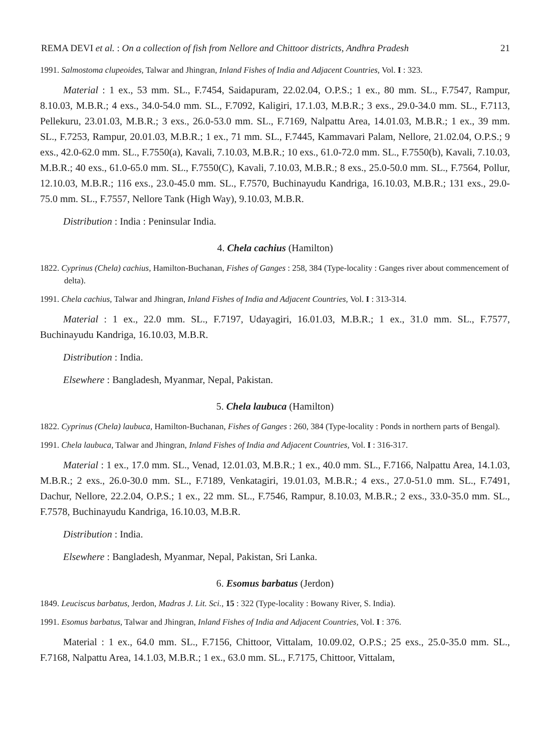REMA DEVI et al. : On a collection of fish from Nellore and Chittoor districts, Andhra Pradesh 21
1991. Salmostoma clupeoides, Talwar and Jhingran, Inland Fishes of India and Adjacent Countries, Vol. I : 323.
Material : 1 ex., 53 mm. SL., F.7454, Saidapuram, 22.02.04, O.P.S.; 1 ex., 80 mm. SL., F.7547, Rampur, 8.10.03, M.B.R.; 4 exs., 34.0-54.0 mm. SL., F.7092, Kaligiri, 17.1.03, M.B.R.; 3 exs., 29.0-34.0 mm. SL., F.7113, Pellekuru, 23.01.03, M.B.R.; 3 exs., 26.0-53.0 mm. SL., F.7169, Nalpattu Area, 14.01.03, M.B.R.; 1 ex., 39 mm. SL., F.7253, Rampur, 20.01.03, M.B.R.; 1 ex., 71 mm. SL., F.7445, Kammavari Palam, Nellore, 21.02.04, O.P.S.; 9 exs., 42.0-62.0 mm. SL., F.7550(a), Kavali, 7.10.03, M.B.R.; 10 exs., 61.0-72.0 mm. SL., F.7550(b), Kavali, 7.10.03, M.B.R.; 40 exs., 61.0-65.0 mm. SL., F.7550(C), Kavali, 7.10.03, M.B.R.; 8 exs., 25.0-50.0 mm. SL., F.7564, Pollur, 12.10.03, M.B.R.; 116 exs., 23.0-45.0 mm. SL., F.7570, Buchinayudu Kandriga, 16.10.03, M.B.R.; 131 exs., 29.0-75.0 mm. SL., F.7557, Nellore Tank (High Way), 9.10.03, M.B.R.
Distribution : India : Peninsular India.
4. Chela cachius (Hamilton)
1822. Cyprinus (Chela) cachius, Hamilton-Buchanan, Fishes of Ganges : 258, 384 (Type-locality : Ganges river about commencement of delta).
1991. Chela cachius, Talwar and Jhingran, Inland Fishes of India and Adjacent Countries, Vol. I : 313-314.
Material : 1 ex., 22.0 mm. SL., F.7197, Udayagiri, 16.01.03, M.B.R.; 1 ex., 31.0 mm. SL., F.7577, Buchinayudu Kandriga, 16.10.03, M.B.R.
Distribution : India.
Elsewhere : Bangladesh, Myanmar, Nepal, Pakistan.
5. Chela laubuca (Hamilton)
1822. Cyprinus (Chela) laubuca, Hamilton-Buchanan, Fishes of Ganges : 260, 384 (Type-locality : Ponds in northern parts of Bengal).
1991. Chela laubuca, Talwar and Jhingran, Inland Fishes of India and Adjacent Countries, Vol. I : 316-317.
Material : 1 ex., 17.0 mm. SL., Venad, 12.01.03, M.B.R.; 1 ex., 40.0 mm. SL., F.7166, Nalpattu Area, 14.1.03, M.B.R.; 2 exs., 26.0-30.0 mm. SL., F.7189, Venkatagiri, 19.01.03, M.B.R.; 4 exs., 27.0-51.0 mm. SL., F.7491, Dachur, Nellore, 22.2.04, O.P.S.; 1 ex., 22 mm. SL., F.7546, Rampur, 8.10.03, M.B.R.; 2 exs., 33.0-35.0 mm. SL., F.7578, Buchinayudu Kandriga, 16.10.03, M.B.R.
Distribution : India.
Elsewhere : Bangladesh, Myanmar, Nepal, Pakistan, Sri Lanka.
6. Esomus barbatus (Jerdon)
1849. Leuciscus barbatus, Jerdon, Madras J. Lit. Sci., 15 : 322 (Type-locality : Bowany River, S. India).
1991. Esomus barbatus, Talwar and Jhingran, Inland Fishes of India and Adjacent Countries, Vol. I : 376.
Material : 1 ex., 64.0 mm. SL., F.7156, Chittoor, Vittalam, 10.09.02, O.P.S.; 25 exs., 25.0-35.0 mm. SL., F.7168, Nalpattu Area, 14.1.03, M.B.R.; 1 ex., 63.0 mm. SL., F.7175, Chittoor, Vittalam,